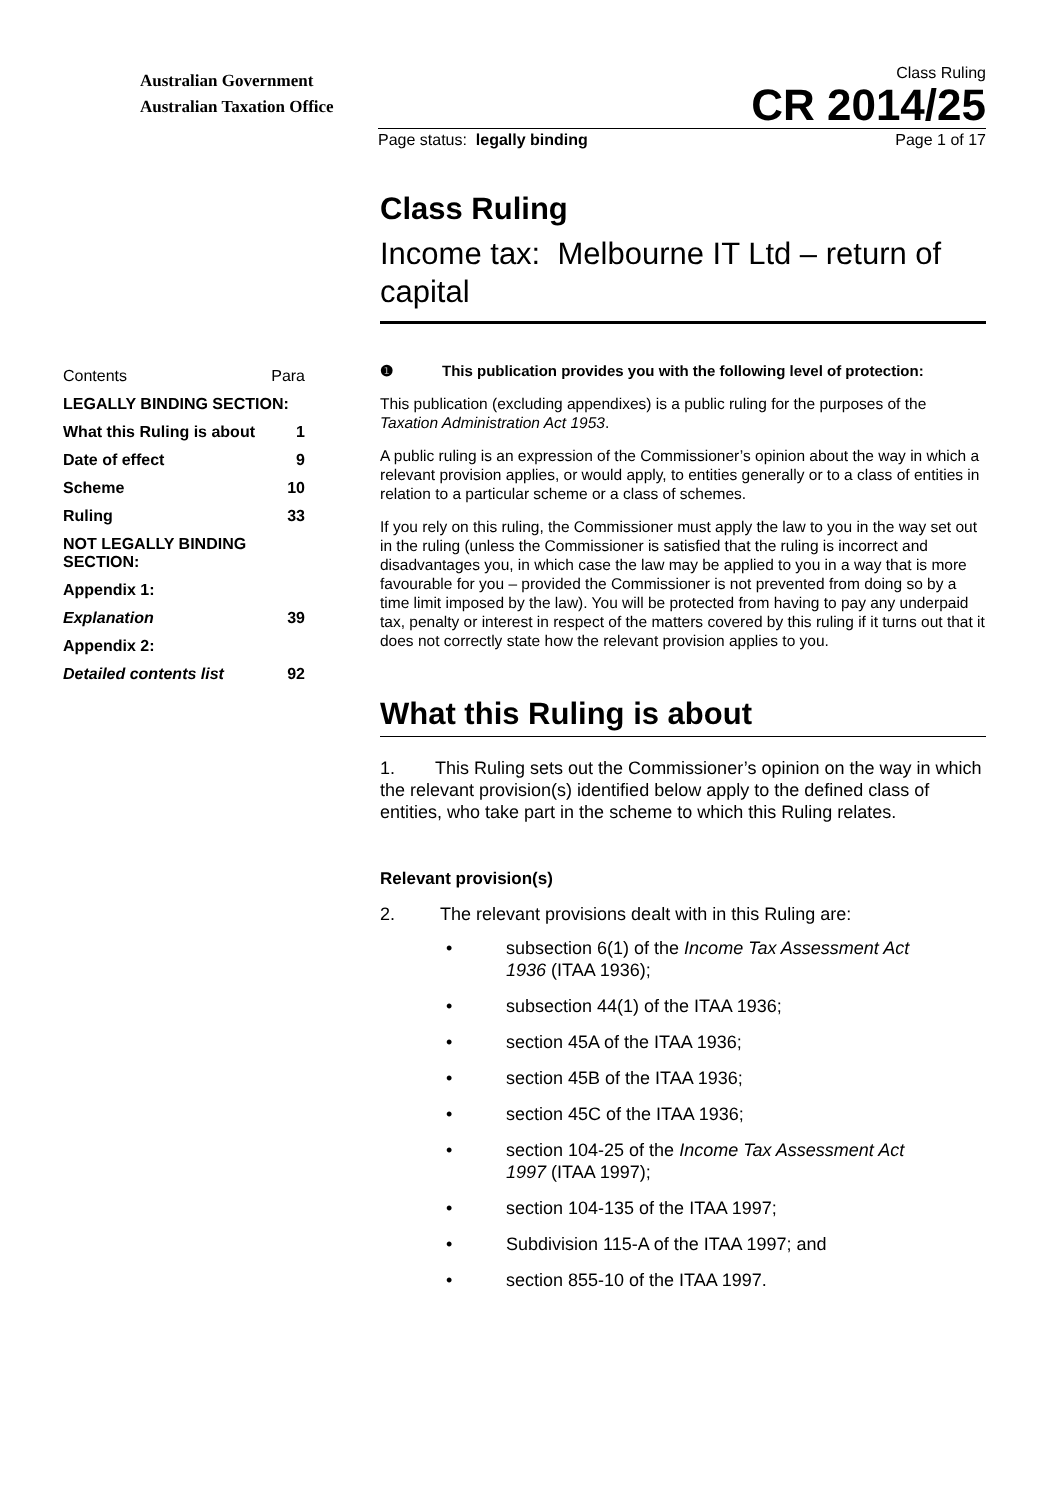Australian Government
Australian Taxation Office
Class Ruling
CR 2014/25
Page status: legally binding Page 1 of 17
Class Ruling
Income tax: Melbourne IT Ltd – return of capital
| Contents | Para |
| LEGALLY BINDING SECTION: | |
| What this Ruling is about | 1 |
| Date of effect | 9 |
| Scheme | 10 |
| Ruling | 33 |
| NOT LEGALLY BINDING SECTION: | |
| Appendix 1: | |
| Explanation | 39 |
| Appendix 2: | |
| Detailed contents list | 92 |
❶ This publication provides you with the following level of protection:
This publication (excluding appendixes) is a public ruling for the purposes of the Taxation Administration Act 1953.
A public ruling is an expression of the Commissioner’s opinion about the way in which a relevant provision applies, or would apply, to entities generally or to a class of entities in relation to a particular scheme or a class of schemes.
If you rely on this ruling, the Commissioner must apply the law to you in the way set out in the ruling (unless the Commissioner is satisfied that the ruling is incorrect and disadvantages you, in which case the law may be applied to you in a way that is more favourable for you – provided the Commissioner is not prevented from doing so by a time limit imposed by the law). You will be protected from having to pay any underpaid tax, penalty or interest in respect of the matters covered by this ruling if it turns out that it does not correctly state how the relevant provision applies to you.
What this Ruling is about
1. This Ruling sets out the Commissioner’s opinion on the way in which the relevant provision(s) identified below apply to the defined class of entities, who take part in the scheme to which this Ruling relates.
Relevant provision(s)
2. The relevant provisions dealt with in this Ruling are:
• subsection 6(1) of the Income Tax Assessment Act 1936 (ITAA 1936);
• subsection 44(1) of the ITAA 1936;
• section 45A of the ITAA 1936;
• section 45B of the ITAA 1936;
• section 45C of the ITAA 1936;
• section 104-25 of the Income Tax Assessment Act 1997 (ITAA 1997);
• section 104-135 of the ITAA 1997;
• Subdivision 115-A of the ITAA 1997; and
• section 855-10 of the ITAA 1997.